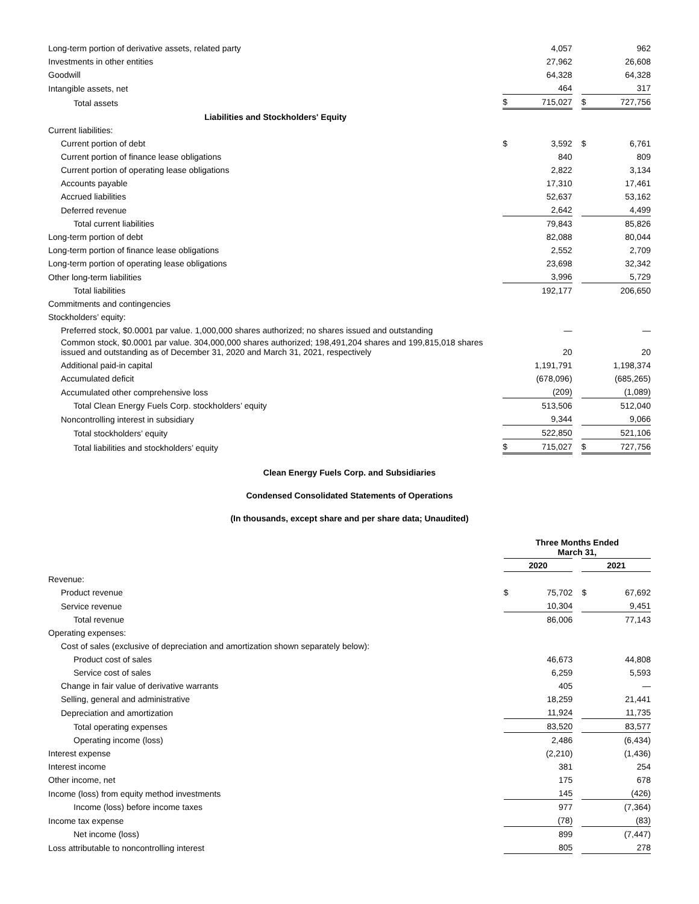| Long-term portion of derivative assets, related party | | 4,057 | | | 962 |
| Investments in other entities | | 27,962 | | | 26,608 |
| Goodwill | | 64,328 | | | 64,328 |
| Intangible assets, net | | 464 | | | 317 |
| Total assets | $ | 715,027 | | $ | 727,756 |
| Liabilities and Stockholders' Equity | | | | | |
| Current liabilities: | | | | | |
| Current portion of debt | $ | 3,592 | | $ | 6,761 |
| Current portion of finance lease obligations | | 840 | | | 809 |
| Current portion of operating lease obligations | | 2,822 | | | 3,134 |
| Accounts payable | | 17,310 | | | 17,461 |
| Accrued liabilities | | 52,637 | | | 53,162 |
| Deferred revenue | | 2,642 | | | 4,499 |
| Total current liabilities | | 79,843 | | | 85,826 |
| Long-term portion of debt | | 82,088 | | | 80,044 |
| Long-term portion of finance lease obligations | | 2,552 | | | 2,709 |
| Long-term portion of operating lease obligations | | 23,698 | | | 32,342 |
| Other long-term liabilities | | 3,996 | | | 5,729 |
| Total liabilities | | 192,177 | | | 206,650 |
| Commitments and contingencies | | | | | |
| Stockholders’ equity: | | | | | |
| Preferred stock, $0.0001 par value. 1,000,000 shares authorized; no shares issued and outstanding | | — | | | — |
| Common stock, $0.0001 par value. 304,000,000 shares authorized; 198,491,204 shares and 199,815,018 shares issued and outstanding as of December 31, 2020 and March 31, 2021, respectively | | 20 | | | 20 |
| Additional paid-in capital | | 1,191,791 | | | 1,198,374 |
| Accumulated deficit | | (678,096) | | | (685,265) |
| Accumulated other comprehensive loss | | (209) | | | (1,089) |
| Total Clean Energy Fuels Corp. stockholders’ equity | | 513,506 | | | 512,040 |
| Noncontrolling interest in subsidiary | | 9,344 | | | 9,066 |
| Total stockholders’ equity | | 522,850 | | | 521,106 |
| Total liabilities and stockholders’ equity | $ | 715,027 | | $ | 727,756 |
Clean Energy Fuels Corp. and Subsidiaries
Condensed Consolidated Statements of Operations
(In thousands, except share and per share data; Unaudited)
| | Three Months Ended March 31, | | | | |
| | 2020 | | | 2021 | |
| Revenue: | | | | | |
| Product revenue | $ | 75,702 | | $ | 67,692 |
| Service revenue | | 10,304 | | | 9,451 |
| Total revenue | | 86,006 | | | 77,143 |
| Operating expenses: | | | | | |
| Cost of sales (exclusive of depreciation and amortization shown separately below): | | | | | |
| Product cost of sales | | 46,673 | | | 44,808 |
| Service cost of sales | | 6,259 | | | 5,593 |
| Change in fair value of derivative warrants | | 405 | | | — |
| Selling, general and administrative | | 18,259 | | | 21,441 |
| Depreciation and amortization | | 11,924 | | | 11,735 |
| Total operating expenses | | 83,520 | | | 83,577 |
| Operating income (loss) | | 2,486 | | | (6,434) |
| Interest expense | | (2,210) | | | (1,436) |
| Interest income | | 381 | | | 254 |
| Other income, net | | 175 | | | 678 |
| Income (loss) from equity method investments | | 145 | | | (426) |
| Income (loss) before income taxes | | 977 | | | (7,364) |
| Income tax expense | | (78) | | | (83) |
| Net income (loss) | | 899 | | | (7,447) |
| Loss attributable to noncontrolling interest | | 805 | | | 278 |